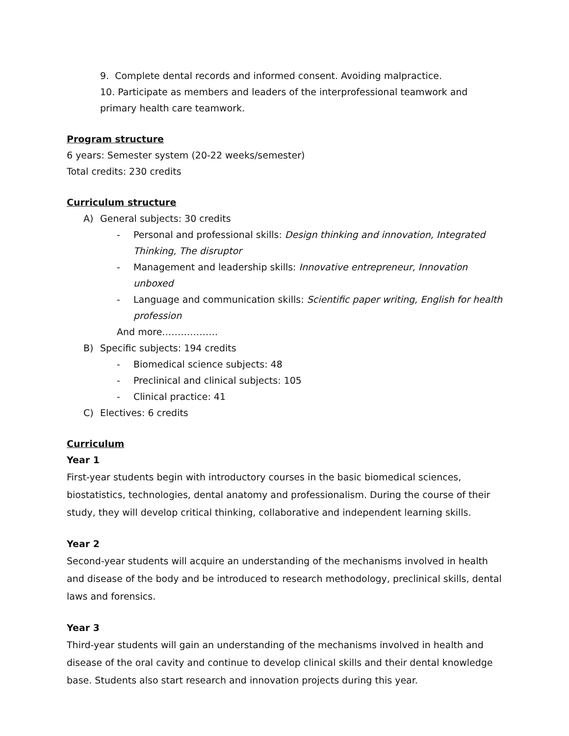9. Complete dental records and informed consent. Avoiding malpractice.
10. Participate as members and leaders of the interprofessional teamwork and primary health care teamwork.
Program structure
6 years: Semester system (20-22 weeks/semester)
Total credits: 230 credits
Curriculum structure
A) General subjects: 30 credits
- Personal and professional skills: Design thinking and innovation, Integrated Thinking, The disruptor
- Management and leadership skills: Innovative entrepreneur, Innovation unboxed
- Language and communication skills: Scientific paper writing, English for health profession
And more………………
B) Specific subjects: 194 credits
- Biomedical science subjects: 48
- Preclinical and clinical subjects: 105
- Clinical practice: 41
C) Electives: 6 credits
Curriculum
Year 1
First-year students begin with introductory courses in the basic biomedical sciences, biostatistics, technologies, dental anatomy and professionalism. During the course of their study, they will develop critical thinking, collaborative and independent learning skills.
Year 2
Second-year students will acquire an understanding of the mechanisms involved in health and disease of the body and be introduced to research methodology, preclinical skills, dental laws and forensics.
Year 3
Third-year students will gain an understanding of the mechanisms involved in health and disease of the oral cavity and continue to develop clinical skills and their dental knowledge base. Students also start research and innovation projects during this year.